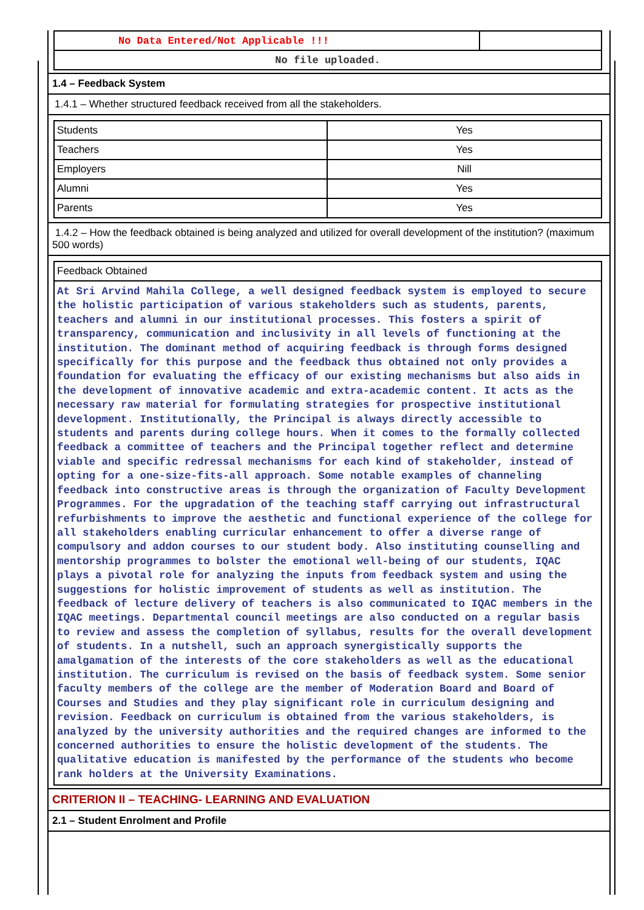| No Data Entered/Not Applicable !!! | |
| No file uploaded. | |
1.4 – Feedback System
1.4.1 – Whether structured feedback received from all the stakeholders.
| Students | Yes |
| Teachers | Yes |
| Employers | Nill |
| Alumni | Yes |
| Parents | Yes |
1.4.2 – How the feedback obtained is being analyzed and utilized for overall development of the institution? (maximum 500 words)
| Feedback Obtained |
| At Sri Arvind Mahila College, a well designed feedback system is employed to secure the holistic participation of various stakeholders such as students, parents, teachers and alumni in our institutional processes. This fosters a spirit of transparency, communication and inclusivity in all levels of functioning at the institution. The dominant method of acquiring feedback is through forms designed specifically for this purpose and the feedback thus obtained not only provides a foundation for evaluating the efficacy of our existing mechanisms but also aids in the development of innovative academic and extra-academic content. It acts as the necessary raw material for formulating strategies for prospective institutional development. Institutionally, the Principal is always directly accessible to students and parents during college hours. When it comes to the formally collected feedback a committee of teachers and the Principal together reflect and determine viable and specific redressal mechanisms for each kind of stakeholder, instead of opting for a one-size-fits-all approach. Some notable examples of channeling feedback into constructive areas is through the organization of Faculty Development Programmes. For the upgradation of the teaching staff carrying out infrastructural refurbishments to improve the aesthetic and functional experience of the college for all stakeholders enabling curricular enhancement to offer a diverse range of compulsory and addon courses to our student body. Also instituting counselling and mentorship programmes to bolster the emotional well-being of our students, IQAC plays a pivotal role for analyzing the inputs from feedback system and using the suggestions for holistic improvement of students as well as institution. The feedback of lecture delivery of teachers is also communicated to IQAC members in the IQAC meetings. Departmental council meetings are also conducted on a regular basis to review and assess the completion of syllabus, results for the overall development of students. In a nutshell, such an approach synergistically supports the amalgamation of the interests of the core stakeholders as well as the educational institution. The curriculum is revised on the basis of feedback system. Some senior faculty members of the college are the member of Moderation Board and Board of Courses and Studies and they play significant role in curriculum designing and revision. Feedback on curriculum is obtained from the various stakeholders, is analyzed by the university authorities and the required changes are informed to the concerned authorities to ensure the holistic development of the students. The qualitative education is manifested by the performance of the students who become rank holders at the University Examinations. |
CRITERION II – TEACHING- LEARNING AND EVALUATION
2.1 – Student Enrolment and Profile